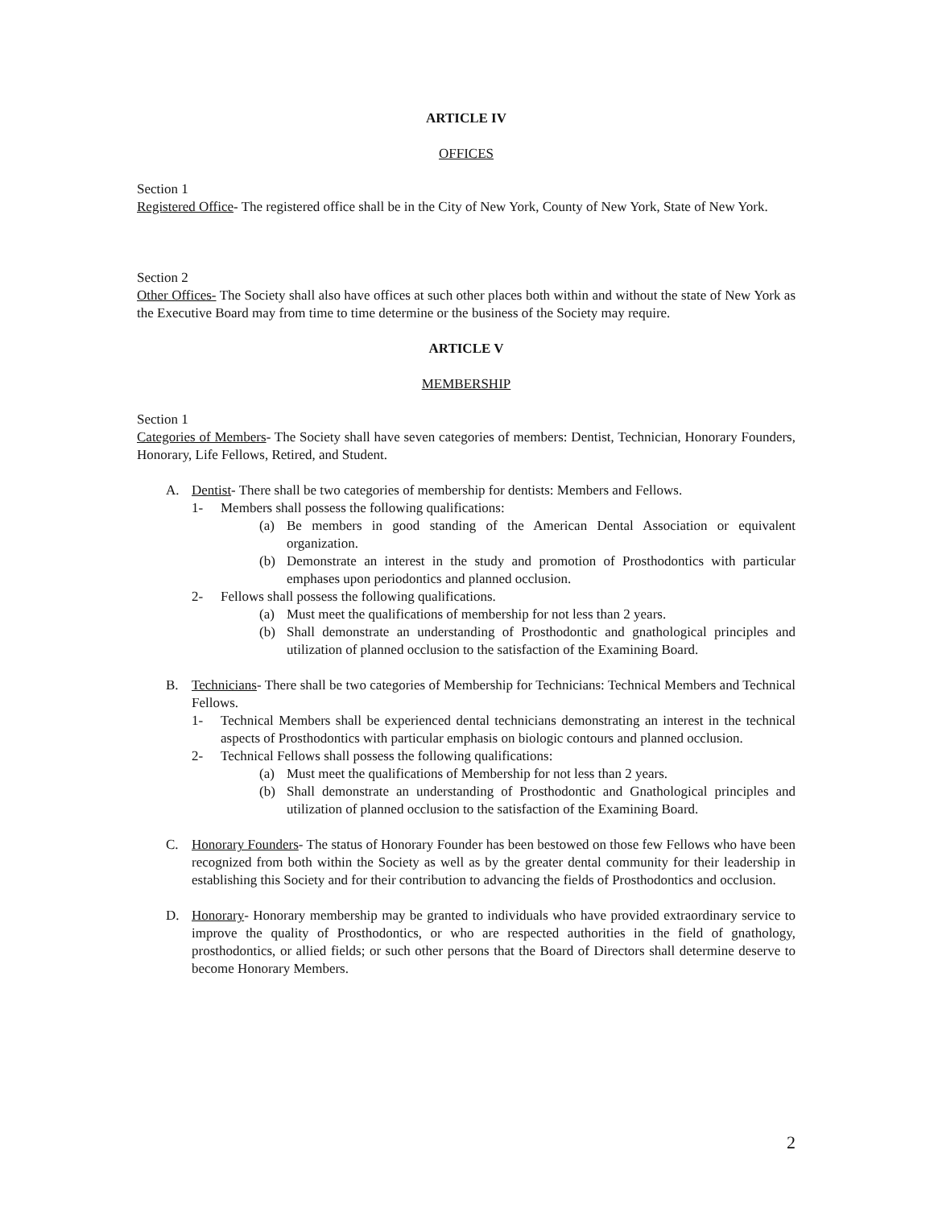ARTICLE IV
OFFICES
Section 1
Registered Office- The registered office shall be in the City of New York, County of New York, State of New York.
Section 2
Other Offices- The Society shall also have offices at such other places both within and without the state of New York as the Executive Board may from time to time determine or the business of the Society may require.
ARTICLE V
MEMBERSHIP
Section 1
Categories of Members- The Society shall have seven categories of members: Dentist, Technician, Honorary Founders, Honorary, Life Fellows, Retired, and Student.
A. Dentist- There shall be two categories of membership for dentists: Members and Fellows.
1- Members shall possess the following qualifications:
(a) Be members in good standing of the American Dental Association or equivalent organization.
(b) Demonstrate an interest in the study and promotion of Prosthodontics with particular emphases upon periodontics and planned occlusion.
2- Fellows shall possess the following qualifications.
(a) Must meet the qualifications of membership for not less than 2 years.
(b) Shall demonstrate an understanding of Prosthodontic and gnathological principles and utilization of planned occlusion to the satisfaction of the Examining Board.
B. Technicians- There shall be two categories of Membership for Technicians: Technical Members and Technical Fellows.
1- Technical Members shall be experienced dental technicians demonstrating an interest in the technical aspects of Prosthodontics with particular emphasis on biologic contours and planned occlusion.
2- Technical Fellows shall possess the following qualifications:
(a) Must meet the qualifications of Membership for not less than 2 years.
(b) Shall demonstrate an understanding of Prosthodontic and Gnathological principles and utilization of planned occlusion to the satisfaction of the Examining Board.
C. Honorary Founders- The status of Honorary Founder has been bestowed on those few Fellows who have been recognized from both within the Society as well as by the greater dental community for their leadership in establishing this Society and for their contribution to advancing the fields of Prosthodontics and occlusion.
D. Honorary- Honorary membership may be granted to individuals who have provided extraordinary service to improve the quality of Prosthodontics, or who are respected authorities in the field of gnathology, prosthodontics, or allied fields; or such other persons that the Board of Directors shall determine deserve to become Honorary Members.
2